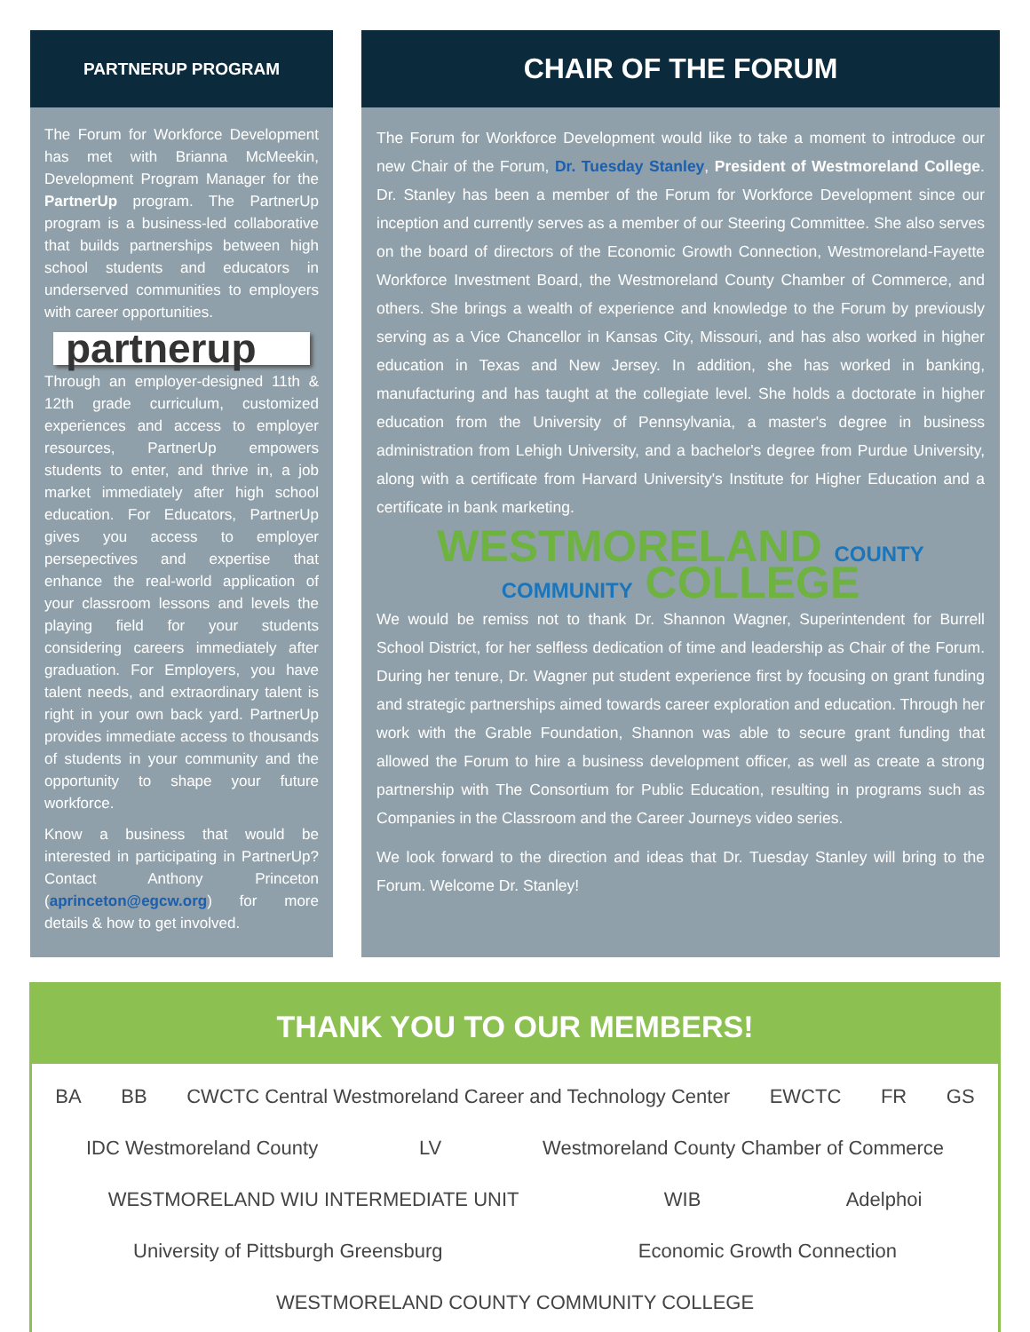PARTNERUP PROGRAM
The Forum for Workforce Development has met with Brianna McMeekin, Development Program Manager for the PartnerUp program. The PartnerUp program is a business-led collaborative that builds partnerships between high school students and educators in underserved communities to employers with career opportunities.
partnerup
Through an employer-designed 11th & 12th grade curriculum, customized experiences and access to employer resources, PartnerUp empowers students to enter, and thrive in, a job market immediately after high school education. For Educators, PartnerUp gives you access to employer persepectives and expertise that enhance the real-world application of your classroom lessons and levels the playing field for your students considering careers immediately after graduation. For Employers, you have talent needs, and extraordinary talent is right in your own back yard. PartnerUp provides immediate access to thousands of students in your community and the opportunity to shape your future workforce.
Know a business that would be interested in participating in PartnerUp? Contact Anthony Princeton (aprinceton@egcw.org) for more details & how to get involved.
CHAIR OF THE FORUM
The Forum for Workforce Development would like to take a moment to introduce our new Chair of the Forum, Dr. Tuesday Stanley, President of Westmoreland College. Dr. Stanley has been a member of the Forum for Workforce Development since our inception and currently serves as a member of our Steering Committee. She also serves on the board of directors of the Economic Growth Connection, Westmoreland-Fayette Workforce Investment Board, the Westmoreland County Chamber of Commerce, and others. She brings a wealth of experience and knowledge to the Forum by previously serving as a Vice Chancellor in Kansas City, Missouri, and has also worked in higher education in Texas and New Jersey. In addition, she has worked in banking, manufacturing and has taught at the collegiate level. She holds a doctorate in higher education from the University of Pennsylvania, a master's degree in business administration from Lehigh University, and a bachelor's degree from Purdue University, along with a certificate from Harvard University's Institute for Higher Education and a certificate in bank marketing.
WESTMORELAND COUNTY COMMUNITY COLLEGE
We would be remiss not to thank Dr. Shannon Wagner, Superintendent for Burrell School District, for her selfless dedication of time and leadership as Chair of the Forum. During her tenure, Dr. Wagner put student experience first by focusing on grant funding and strategic partnerships aimed towards career exploration and education. Through her work with the Grable Foundation, Shannon was able to secure grant funding that allowed the Forum to hire a business development officer, as well as create a strong partnership with The Consortium for Public Education, resulting in programs such as Companies in the Classroom and the Career Journeys video series.
We look forward to the direction and ideas that Dr. Tuesday Stanley will bring to the Forum. Welcome Dr. Stanley!
THANK YOU TO OUR MEMBERS!
BA BB CWCTC Central Westmoreland Career and Technology Center EWCTC FR GS IDC Westmoreland County LV Westmoreland County Chamber of Commerce WESTMORELAND WIU INTERMEDIATE UNIT WIB Adelphoi University of Pittsburgh Greensburg Economic Growth Connection WESTMORELAND COUNTY COMMUNITY COLLEGE